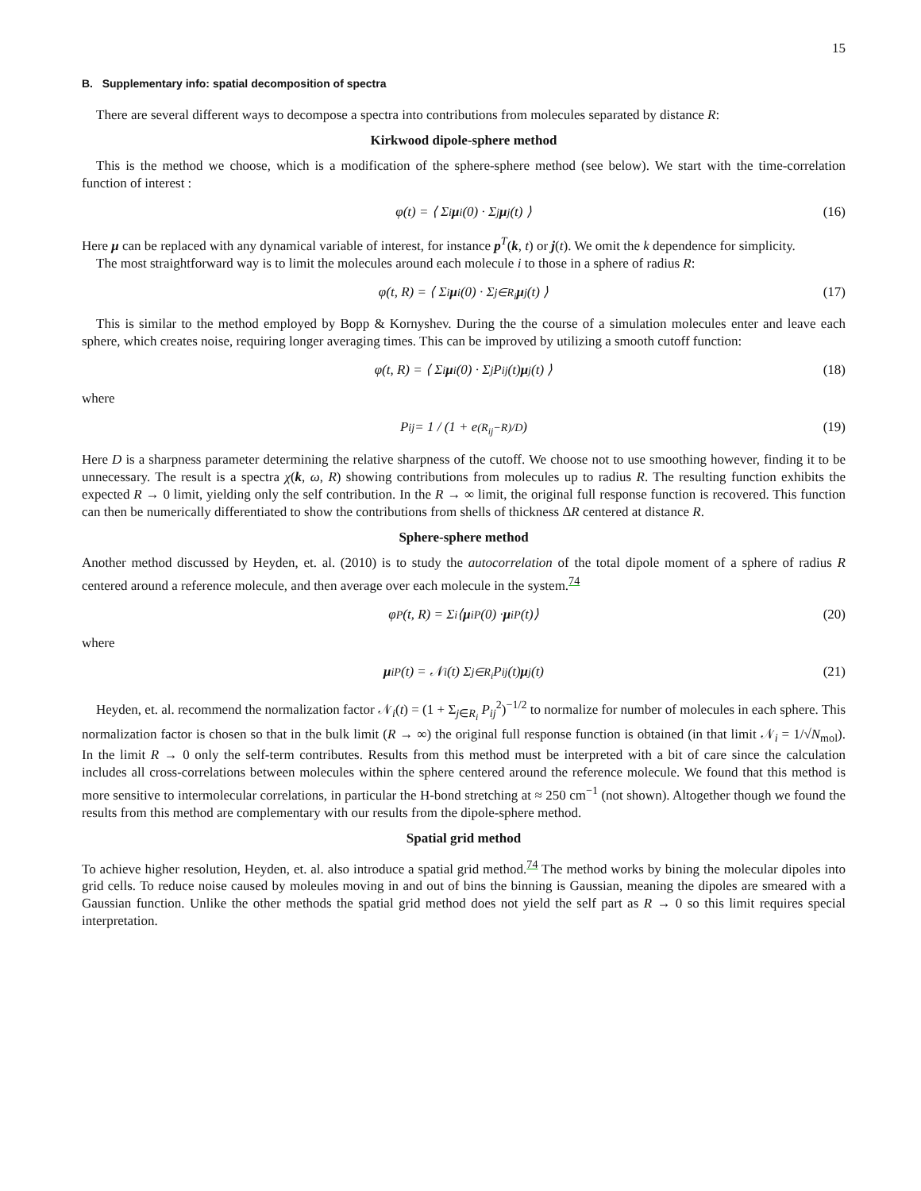15
B. Supplementary info: spatial decomposition of spectra
There are several different ways to decompose a spectra into contributions from molecules separated by distance R:
Kirkwood dipole-sphere method
This is the method we choose, which is a modification of the sphere-sphere method (see below). We start with the time-correlation function of interest :
φ(t) = ⟨ Σ<sub>i</sub> μ<sub>i</sub>(0) · Σ<sub>j</sub> μ<sub>j</sub>(t) ⟩ (16)
Here μ can be replaced with any dynamical variable of interest, for instance p<sup>T</sup>(k, t) or j(t). We omit the k dependence for simplicity.
The most straightforward way is to limit the molecules around each molecule i to those in a sphere of radius R:
φ(t, R) = ⟨ Σ<sub>i</sub> μ<sub>i</sub>(0) · Σ<sub>j∈R<sub>i</sub></sub> μ<sub>j</sub>(t) ⟩ (17)
This is similar to the method employed by Bopp & Kornyshev. During the the course of a simulation molecules enter and leave each sphere, which creates noise, requiring longer averaging times. This can be improved by utilizing a smooth cutoff function:
φ(t, R) = ⟨ Σ<sub>i</sub> μ<sub>i</sub>(0) · Σ<sub>j</sub> P<sub>ij</sub>(t) μ<sub>j</sub>(t) ⟩ (18)
where
P<sub>ij</sub> = 1 / (1 + e<sup>(R<sub>ij</sub>−R)/D</sup>) (19)
Here D is a sharpness parameter determining the relative sharpness of the cutoff. We choose not to use smoothing however, finding it to be unnecessary. The result is a spectra χ(k, ω, R) showing contributions from molecules up to radius R. The resulting function exhibits the expected R → 0 limit, yielding only the self contribution. In the R → ∞ limit, the original full response function is recovered. This function can then be numerically differentiated to show the contributions from shells of thickness ΔR centered at distance R.
Sphere-sphere method
Another method discussed by Heyden, et. al. (2010) is to study the autocorrelation of the total dipole moment of a sphere of radius R centered around a reference molecule, and then average over each molecule in the system.<sup>74</sup>
φ<sup>P</sup>(t, R) = Σ<sub>i</sub> ⟨ μ<sub>i</sub><sup>P</sup>(0) · μ<sub>i</sub><sup>P</sup>(t)⟩ (20)
where
μ<sub>i</sub><sup>P</sup>(t) = 𝒩<sub>i</sub>(t) Σ<sub>j∈R<sub>i</sub></sub> P<sub>ij</sub>(t) μ<sub>j</sub>(t) (21)
Heyden, et. al. recommend the normalization factor 𝒩<sub>i</sub>(t) = (1 + Σ<sub>j∈R<sub>i</sub></sub> P<sub>ij</sub><sup>2</sup>)<sup>−1/2</sup> to normalize for number of molecules in each sphere. This normalization factor is chosen so that in the bulk limit (R → ∞) the original full response function is obtained (in that limit 𝒩<sub>i</sub> = 1/√N<sub>mol</sub>). In the limit R → 0 only the self-term contributes. Results from this method must be interpreted with a bit of care since the calculation includes all cross-correlations between molecules within the sphere centered around the reference molecule. We found that this method is more sensitive to intermolecular correlations, in particular the H-bond stretching at ≈ 250 cm<sup>−1</sup> (not shown). Altogether though we found the results from this method are complementary with our results from the dipole-sphere method.
Spatial grid method
To achieve higher resolution, Heyden, et. al. also introduce a spatial grid method.<sup>74</sup> The method works by bining the molecular dipoles into grid cells. To reduce noise caused by moleules moving in and out of bins the binning is Gaussian, meaning the dipoles are smeared with a Gaussian function. Unlike the other methods the spatial grid method does not yield the self part as R → 0 so this limit requires special interpretation.